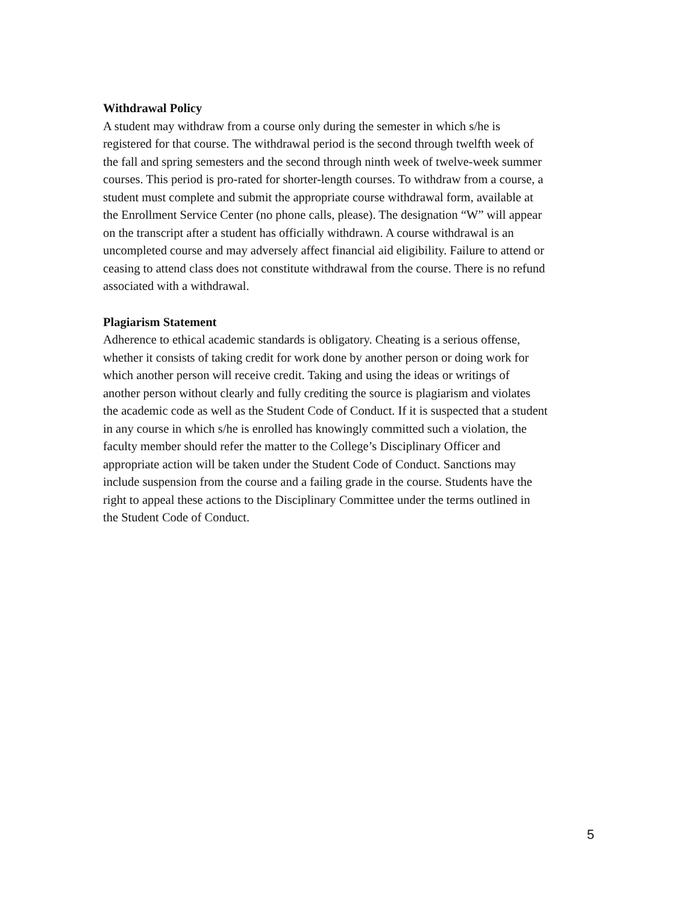Withdrawal Policy
A student may withdraw from a course only during the semester in which s/he is
registered for that course. The withdrawal period is the second through twelfth week of
the fall and spring semesters and the second through ninth week of twelve-week summer
courses. This period is pro-rated for shorter-length courses. To withdraw from a course, a
student must complete and submit the appropriate course withdrawal form, available at
the Enrollment Service Center (no phone calls, please). The designation “W” will appear
on the transcript after a student has officially withdrawn. A course withdrawal is an
uncompleted course and may adversely affect financial aid eligibility. Failure to attend or
ceasing to attend class does not constitute withdrawal from the course. There is no refund
associated with a withdrawal.
Plagiarism Statement
Adherence to ethical academic standards is obligatory. Cheating is a serious offense,
whether it consists of taking credit for work done by another person or doing work for
which another person will receive credit. Taking and using the ideas or writings of
another person without clearly and fully crediting the source is plagiarism and violates
the academic code as well as the Student Code of Conduct. If it is suspected that a student
in any course in which s/he is enrolled has knowingly committed such a violation, the
faculty member should refer the matter to the College’s Disciplinary Officer and
appropriate action will be taken under the Student Code of Conduct. Sanctions may
include suspension from the course and a failing grade in the course. Students have the
right to appeal these actions to the Disciplinary Committee under the terms outlined in
the Student Code of Conduct.
5